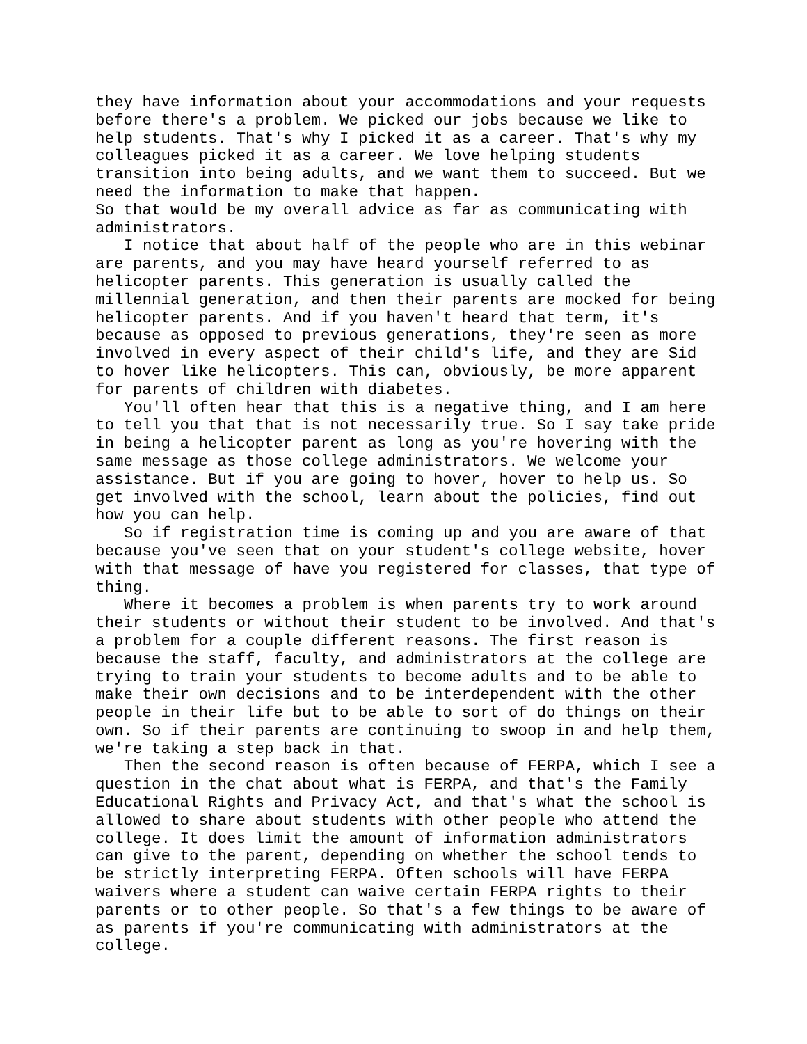they have information about your accommodations and your requests before there's a problem. We picked our jobs because we like to help students. That's why I picked it as a career. That's why my colleagues picked it as a career. We love helping students transition into being adults, and we want them to succeed. But we need the information to make that happen.
So that would be my overall advice as far as communicating with administrators.
I notice that about half of the people who are in this webinar are parents, and you may have heard yourself referred to as helicopter parents. This generation is usually called the millennial generation, and then their parents are mocked for being helicopter parents. And if you haven't heard that term, it's because as opposed to previous generations, they're seen as more involved in every aspect of their child's life, and they are Sid to hover like helicopters. This can, obviously, be more apparent for parents of children with diabetes.
You'll often hear that this is a negative thing, and I am here to tell you that that is not necessarily true. So I say take pride in being a helicopter parent as long as you're hovering with the same message as those college administrators. We welcome your assistance. But if you are going to hover, hover to help us. So get involved with the school, learn about the policies, find out how you can help.
So if registration time is coming up and you are aware of that because you've seen that on your student's college website, hover with that message of have you registered for classes, that type of thing.
Where it becomes a problem is when parents try to work around their students or without their student to be involved. And that's a problem for a couple different reasons. The first reason is because the staff, faculty, and administrators at the college are trying to train your students to become adults and to be able to make their own decisions and to be interdependent with the other people in their life but to be able to sort of do things on their own. So if their parents are continuing to swoop in and help them, we're taking a step back in that.
Then the second reason is often because of FERPA, which I see a question in the chat about what is FERPA, and that's the Family Educational Rights and Privacy Act, and that's what the school is allowed to share about students with other people who attend the college. It does limit the amount of information administrators can give to the parent, depending on whether the school tends to be strictly interpreting FERPA. Often schools will have FERPA waivers where a student can waive certain FERPA rights to their parents or to other people. So that's a few things to be aware of as parents if you're communicating with administrators at the college.